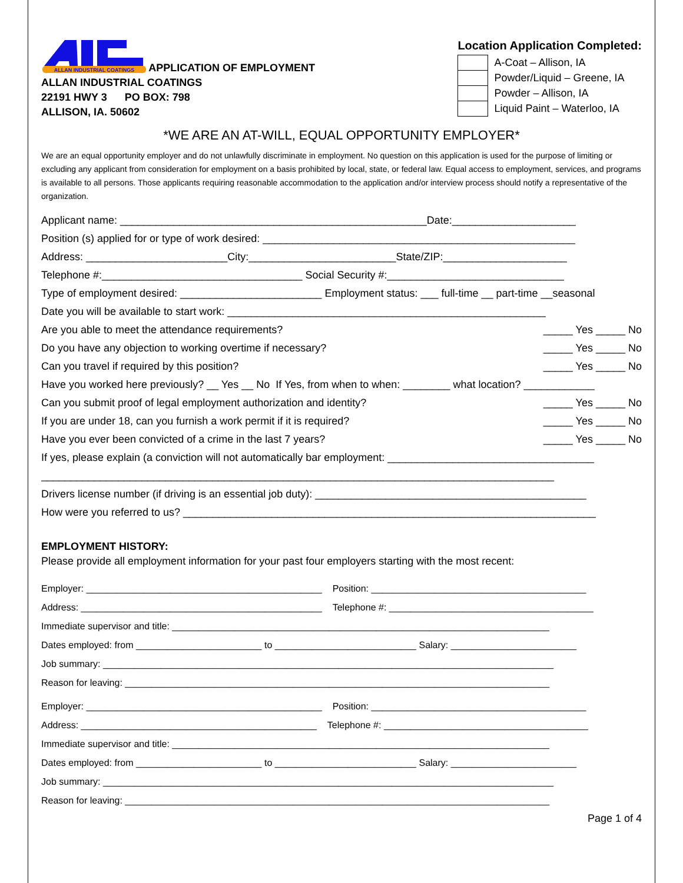ALLAN INDUSTRIAL COATINGS
APPLICATION OF EMPLOYMENT
ALLAN INDUSTRIAL COATINGS
22191 HWY 3 PO BOX: 798
ALLISON, IA. 50602
Location Application Completed:
| | A-Coat – Allison, IA |
| | Powder/Liquid – Greene, IA |
| | Powder – Allison, IA |
| | Liquid Paint – Waterloo, IA |
*WE ARE AN AT-WILL, EQUAL OPPORTUNITY EMPLOYER*
We are an equal opportunity employer and do not unlawfully discriminate in employment. No question on this application is used for the purpose of limiting or excluding any applicant from consideration for employment on a basis prohibited by local, state, or federal law. Equal access to employment, services, and programs is available to all persons. Those applicants requiring reasonable accommodation to the application and/or interview process should notify a representative of the organization.
Applicant name: ____________________________________________________Date:_____________________
Position (s) applied for or type of work desired: _____________________________________________________
Address: ________________________City:_________________________State/ZIP:_____________________
Telephone #:__________________________________ Social Security #:______________________________
Type of employment desired: ________________________ Employment status: ___ full-time __ part-time __seasonal
Date you will be available to start work: ______________________________________________________
Are you able to meet the attendance requirements? _____ Yes _____ No
Do you have any objection to working overtime if necessary? _____ Yes _____ No
Can you travel if required by this position? _____ Yes _____ No
Have you worked here previously? __ Yes __ No If Yes, from when to when: ________ what location? ____________
Can you submit proof of legal employment authorization and identity? _____ Yes _____ No
If you are under 18, can you furnish a work permit if it is required? _____ Yes _____ No
Have you ever been convicted of a crime in the last 7 years? _____ Yes _____ No
If yes, please explain (a conviction will not automatically bar employment: ___________________________________
_______________________________________________________________________________________
Drivers license number (if driving is an essential job duty): ______________________________________________
How were you referred to us? ______________________________________________________________________
EMPLOYMENT HISTORY:
Please provide all employment information for your past four employers starting with the most recent:
Employer: _____________________________________________ Position: _________________________________________
Address: ______________________________________________ Telephone #: _______________________________________
Immediate supervisor and title: ________________________________________________________________________
Dates employed: from ________________________ to ___________________________ Salary: ________________________
Job summary: ______________________________________________________________________________________
Reason for leaving: _________________________________________________________________________________
Employer: _____________________________________________ Position: _________________________________________
Address: _____________________________________________ Telephone #: _______________________________________
Immediate supervisor and title: ________________________________________________________________________
Dates employed: from ________________________ to ___________________________ Salary: ________________________
Job summary: ______________________________________________________________________________________
Reason for leaving: _________________________________________________________________________________
Page 1 of 4